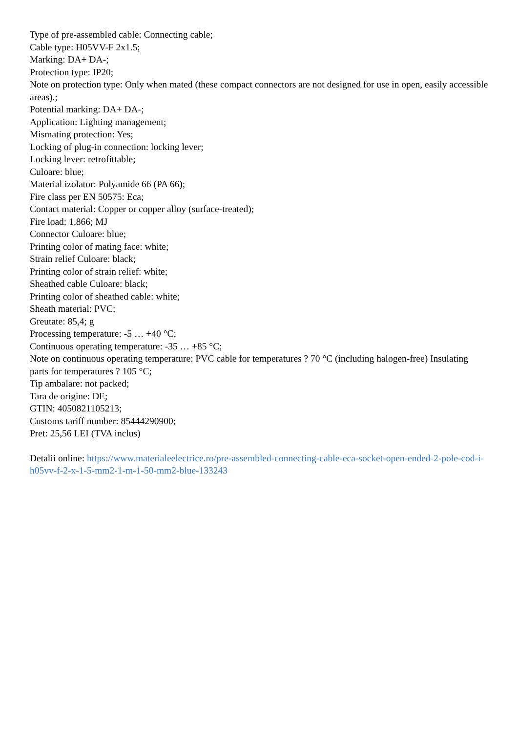Type of pre-assembled cable: Connecting cable;
Cable type: H05VV-F 2x1.5;
Marking: DA+ DA-;
Protection type: IP20;
Note on protection type: Only when mated (these compact connectors are not designed for use in open, easily accessible areas).;
Potential marking: DA+ DA-;
Application: Lighting management;
Mismating protection: Yes;
Locking of plug-in connection: locking lever;
Locking lever: retrofittable;
Culoare: blue;
Material izolator: Polyamide 66 (PA 66);
Fire class per EN 50575: Eca;
Contact material: Copper or copper alloy (surface-treated);
Fire load: 1,866; MJ
Connector Culoare: blue;
Printing color of mating face: white;
Strain relief Culoare: black;
Printing color of strain relief: white;
Sheathed cable Culoare: black;
Printing color of sheathed cable: white;
Sheath material: PVC;
Greutate: 85,4; g
Processing temperature: -5 … +40 °C;
Continuous operating temperature: -35 … +85 °C;
Note on continuous operating temperature: PVC cable for temperatures ? 70 °C (including halogen-free) Insulating parts for temperatures ? 105 °C;
Tip ambalare: not packed;
Tara de origine: DE;
GTIN: 4050821105213;
Customs tariff number: 85444290900;
Pret: 25,56 LEI (TVA inclus)
Detalii online: https://www.materialeelectrice.ro/pre-assembled-connecting-cable-eca-socket-open-ended-2-pole-cod-i-h05vv-f-2-x-1-5-mm2-1-m-1-50-mm2-blue-133243